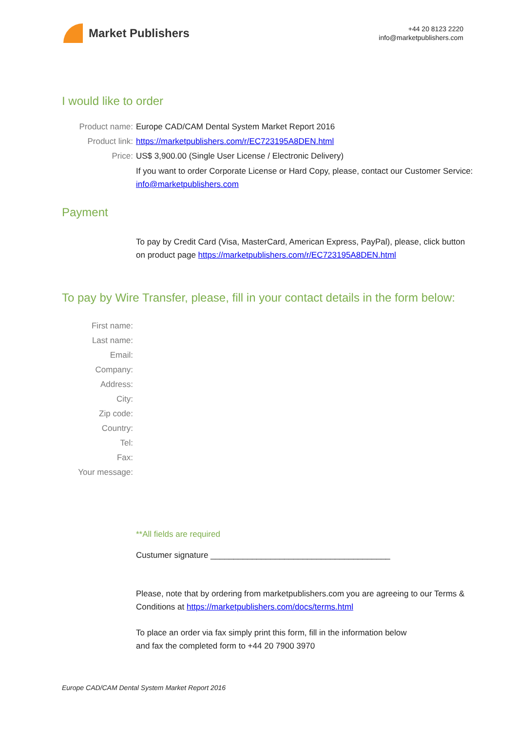Market Publishers
+44 20 8123 2220
info@marketpublishers.com
I would like to order
Product name: Europe CAD/CAM Dental System Market Report 2016
Product link: https://marketpublishers.com/r/EC723195A8DEN.html
Price: US$ 3,900.00 (Single User License / Electronic Delivery)
If you want to order Corporate License or Hard Copy, please, contact our Customer Service:
info@marketpublishers.com
Payment
To pay by Credit Card (Visa, MasterCard, American Express, PayPal), please, click button on product page https://marketpublishers.com/r/EC723195A8DEN.html
To pay by Wire Transfer, please, fill in your contact details in the form below:
First name:
Last name:
Email:
Company:
Address:
City:
Zip code:
Country:
Tel:
Fax:
Your message:
**All fields are required
Custumer signature _______________________________________
Please, note that by ordering from marketpublishers.com you are agreeing to our Terms & Conditions at https://marketpublishers.com/docs/terms.html
To place an order via fax simply print this form, fill in the information below
and fax the completed form to +44 20 7900 3970
Europe CAD/CAM Dental System Market Report 2016